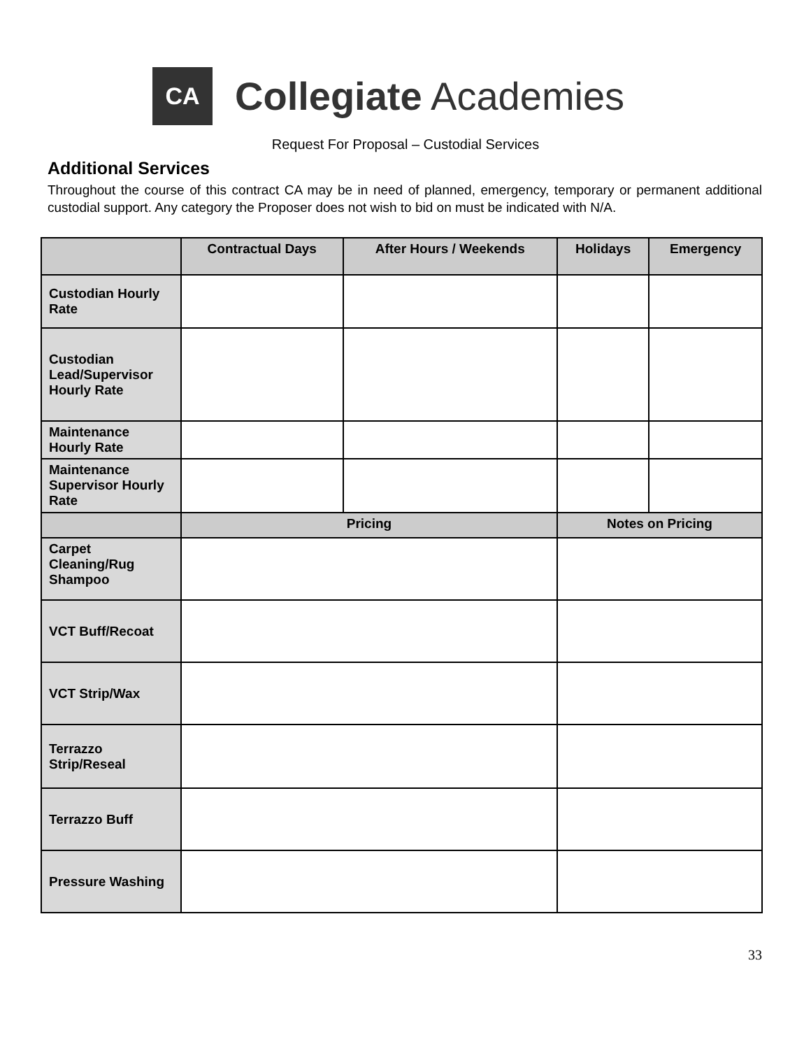CA
Collegiate Academies
Request For Proposal – Custodial Services
Additional Services
Throughout the course of this contract CA may be in need of planned, emergency, temporary or permanent additional custodial support. Any category the Proposer does not wish to bid on must be indicated with N/A.
| | Contractual Days | After Hours / Weekends | Holidays | Emergency |
| --- | --- | --- | --- | --- |
| Custodian Hourly Rate | | | | |
| Custodian Lead/Supervisor Hourly Rate | | | | |
| Maintenance Hourly Rate | | | | |
| Maintenance Supervisor Hourly Rate | | | | |
| | Pricing | | Notes on Pricing | |
| Carpet Cleaning/Rug Shampoo | | | | |
| VCT Buff/Recoat | | | | |
| VCT Strip/Wax | | | | |
| Terrazzo Strip/Reseal | | | | |
| Terrazzo Buff | | | | |
| Pressure Washing | | | | |
33